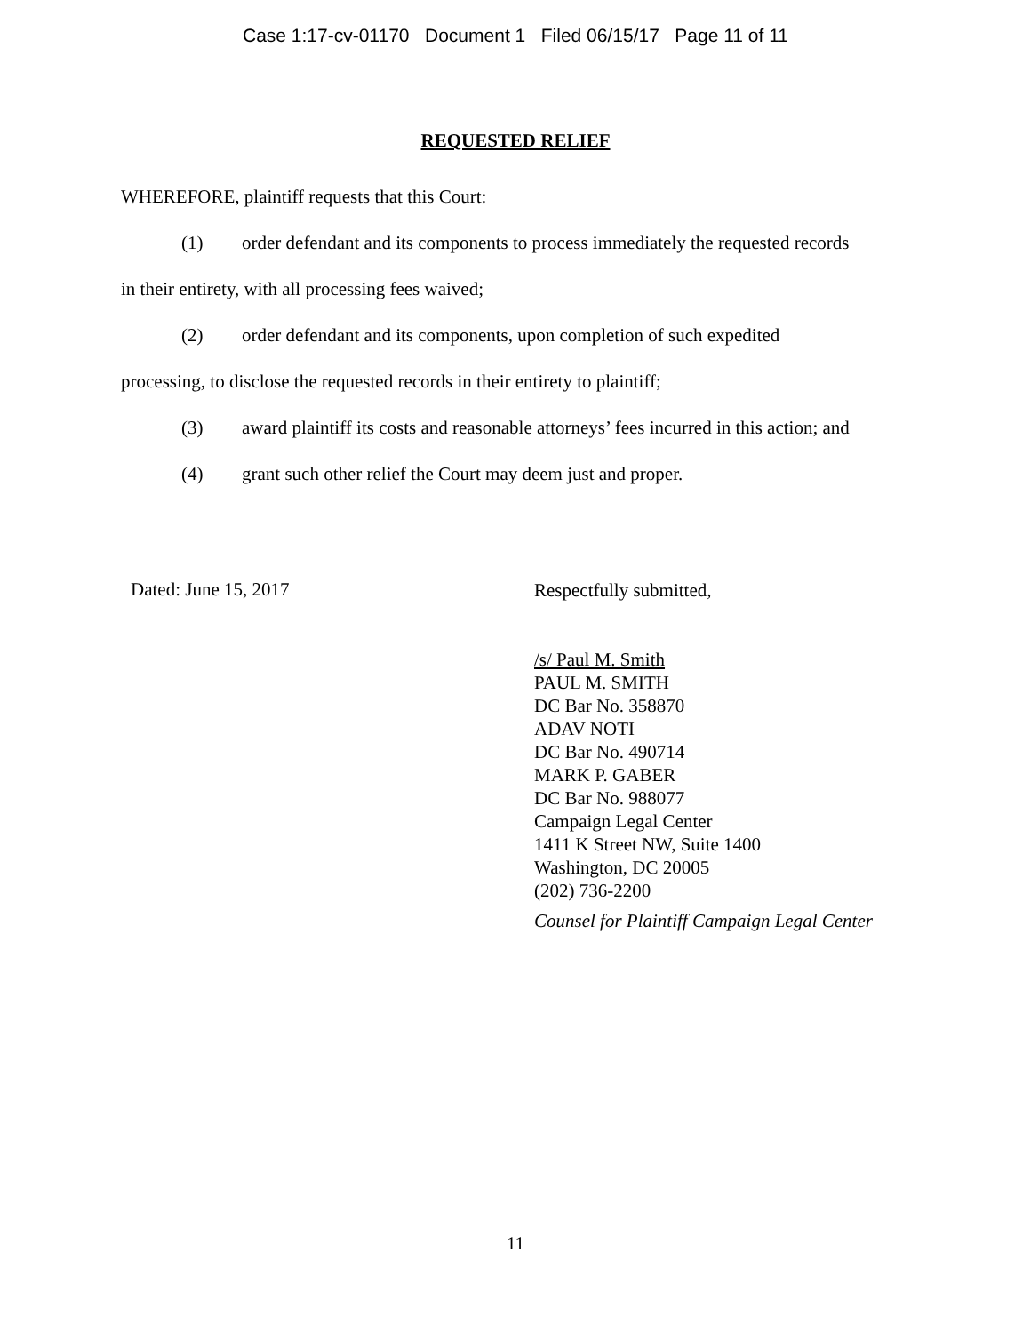Case 1:17-cv-01170 Document 1 Filed 06/15/17 Page 11 of 11
REQUESTED RELIEF
WHEREFORE, plaintiff requests that this Court:
(1) order defendant and its components to process immediately the requested records
in their entirety, with all processing fees waived;
(2) order defendant and its components, upon completion of such expedited
processing, to disclose the requested records in their entirety to plaintiff;
(3) award plaintiff its costs and reasonable attorneys’ fees incurred in this action; and
(4) grant such other relief the Court may deem just and proper.
Dated: June 15, 2017
Respectfully submitted,
/s/ Paul M. Smith
PAUL M. SMITH
DC Bar No. 358870
ADAV NOTI
DC Bar No. 490714
MARK P. GABER
DC Bar No. 988077
Campaign Legal Center
1411 K Street NW, Suite 1400
Washington, DC 20005
(202) 736-2200
Counsel for Plaintiff Campaign Legal Center
11